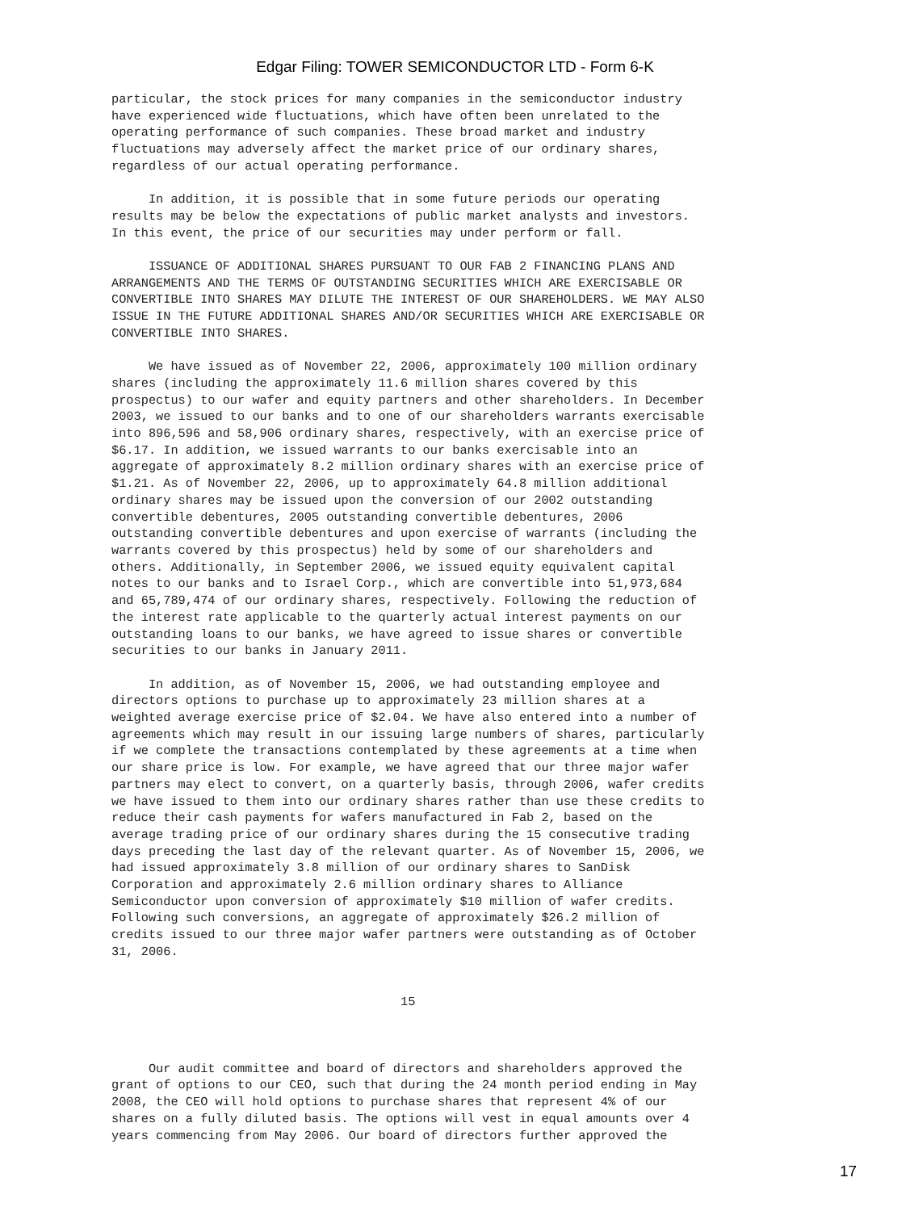Edgar Filing: TOWER SEMICONDUCTOR LTD - Form 6-K
particular, the stock prices for many companies in the semiconductor industry
have experienced wide fluctuations, which have often been unrelated to the
operating performance of such companies. These broad market and industry
fluctuations may adversely affect the market price of our ordinary shares,
regardless of our actual operating performance.

     In addition, it is possible that in some future periods our operating
results may be below the expectations of public market analysts and investors.
In this event, the price of our securities may under perform or fall.

     ISSUANCE OF ADDITIONAL SHARES PURSUANT TO OUR FAB 2 FINANCING PLANS AND
ARRANGEMENTS AND THE TERMS OF OUTSTANDING SECURITIES WHICH ARE EXERCISABLE OR
CONVERTIBLE INTO SHARES MAY DILUTE THE INTEREST OF OUR SHAREHOLDERS. WE MAY ALSO
ISSUE IN THE FUTURE ADDITIONAL SHARES AND/OR SECURITIES WHICH ARE EXERCISABLE OR
CONVERTIBLE INTO SHARES.

     We have issued as of November 22, 2006, approximately 100 million ordinary
shares (including the approximately 11.6 million shares covered by this
prospectus) to our wafer and equity partners and other shareholders. In December
2003, we issued to our banks and to one of our shareholders warrants exercisable
into 896,596 and 58,906 ordinary shares, respectively, with an exercise price of
$6.17. In addition, we issued warrants to our banks exercisable into an
aggregate of approximately 8.2 million ordinary shares with an exercise price of
$1.21. As of November 22, 2006, up to approximately 64.8 million additional
ordinary shares may be issued upon the conversion of our 2002 outstanding
convertible debentures, 2005 outstanding convertible debentures, 2006
outstanding convertible debentures and upon exercise of warrants (including the
warrants covered by this prospectus) held by some of our shareholders and
others. Additionally, in September 2006, we issued equity equivalent capital
notes to our banks and to Israel Corp., which are convertible into 51,973,684
and 65,789,474 of our ordinary shares, respectively. Following the reduction of
the interest rate applicable to the quarterly actual interest payments on our
outstanding loans to our banks, we have agreed to issue shares or convertible
securities to our banks in January 2011.

     In addition, as of November 15, 2006, we had outstanding employee and
directors options to purchase up to approximately 23 million shares at a
weighted average exercise price of $2.04. We have also entered into a number of
agreements which may result in our issuing large numbers of shares, particularly
if we complete the transactions contemplated by these agreements at a time when
our share price is low. For example, we have agreed that our three major wafer
partners may elect to convert, on a quarterly basis, through 2006, wafer credits
we have issued to them into our ordinary shares rather than use these credits to
reduce their cash payments for wafers manufactured in Fab 2, based on the
average trading price of our ordinary shares during the 15 consecutive trading
days preceding the last day of the relevant quarter. As of November 15, 2006, we
had issued approximately 3.8 million of our ordinary shares to SanDisk
Corporation and approximately 2.6 million ordinary shares to Alliance
Semiconductor upon conversion of approximately $10 million of wafer credits.
Following such conversions, an aggregate of approximately $26.2 million of
credits issued to our three major wafer partners were outstanding as of October
31, 2006.


                                       15



     Our audit committee and board of directors and shareholders approved the
grant of options to our CEO, such that during the 24 month period ending in May
2008, the CEO will hold options to purchase shares that represent 4% of our
shares on a fully diluted basis. The options will vest in equal amounts over 4
years commencing from May 2006. Our board of directors further approved the
17